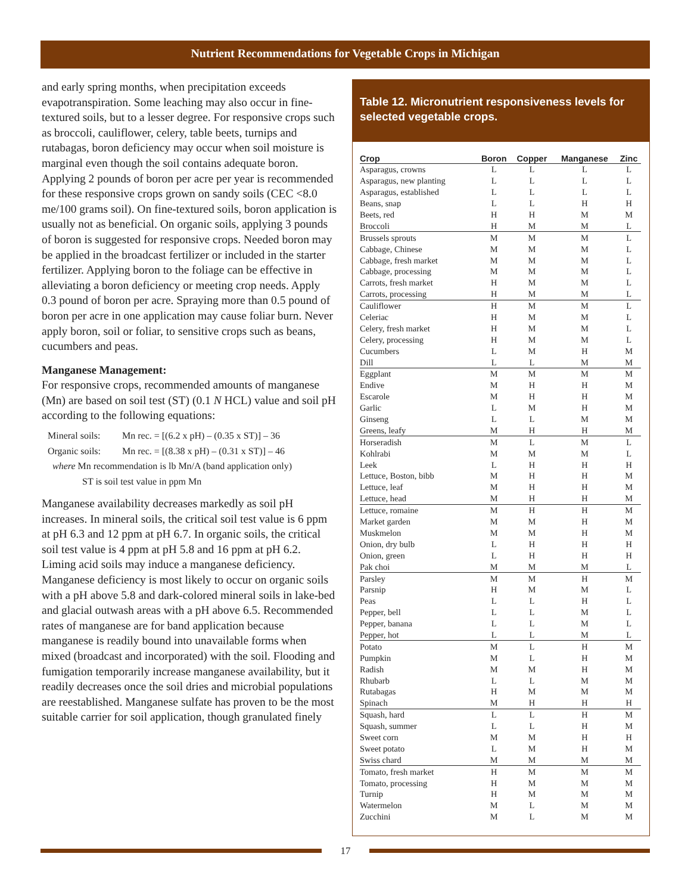Nutrient Recommendations for Vegetable Crops in Michigan
and early spring months, when precipitation exceeds evapotranspiration. Some leaching may also occur in fine-textured soils, but to a lesser degree. For responsive crops such as broccoli, cauliflower, celery, table beets, turnips and rutabagas, boron deficiency may occur when soil moisture is marginal even though the soil contains adequate boron. Applying 2 pounds of boron per acre per year is recommended for these responsive crops grown on sandy soils (CEC <8.0 me/100 grams soil). On fine-textured soils, boron application is usually not as beneficial. On organic soils, applying 3 pounds of boron is suggested for responsive crops. Needed boron may be applied in the broadcast fertilizer or included in the starter fertilizer. Applying boron to the foliage can be effective in alleviating a boron deficiency or meeting crop needs. Apply 0.3 pound of boron per acre. Spraying more than 0.5 pound of boron per acre in one application may cause foliar burn. Never apply boron, soil or foliar, to sensitive crops such as beans, cucumbers and peas.
Manganese Management:
For responsive crops, recommended amounts of manganese (Mn) are based on soil test (ST) (0.1 N HCL) value and soil pH according to the following equations:
Mineral soils: Mn rec. = [(6.2 x pH) – (0.35 x ST)] – 36
Organic soils: Mn rec. = [(8.38 x pH) – (0.31 x ST)] – 46
where Mn recommendation is lb Mn/A (band application only)
ST is soil test value in ppm Mn
Manganese availability decreases markedly as soil pH increases. In mineral soils, the critical soil test value is 6 ppm at pH 6.3 and 12 ppm at pH 6.7. In organic soils, the critical soil test value is 4 ppm at pH 5.8 and 16 ppm at pH 6.2. Liming acid soils may induce a manganese deficiency. Manganese deficiency is most likely to occur on organic soils with a pH above 5.8 and dark-colored mineral soils in lake-bed and glacial outwash areas with a pH above 6.5. Recommended rates of manganese are for band application because manganese is readily bound into unavailable forms when mixed (broadcast and incorporated) with the soil. Flooding and fumigation temporarily increase manganese availability, but it readily decreases once the soil dries and microbial populations are reestablished. Manganese sulfate has proven to be the most suitable carrier for soil application, though granulated finely
Table 12. Micronutrient responsiveness levels for selected vegetable crops.
| Crop | Boron | Copper | Manganese | Zinc |
| --- | --- | --- | --- | --- |
| Asparagus, crowns | L | L | L | L |
| Asparagus, new planting | L | L | L | L |
| Asparagus, established | L | L | L | L |
| Beans, snap | L | L | H | H |
| Beets, red | H | H | M | M |
| Broccoli | H | M | M | L |
| Brussels sprouts | M | M | M | L |
| Cabbage, Chinese | M | M | M | L |
| Cabbage, fresh market | M | M | M | L |
| Cabbage, processing | M | M | M | L |
| Carrots, fresh market | H | M | M | L |
| Carrots, processing | H | M | M | L |
| Cauliflower | H | M | M | L |
| Celeriac | H | M | M | L |
| Celery, fresh market | H | M | M | L |
| Celery, processing | H | M | M | L |
| Cucumbers | L | M | H | M |
| Dill | L | L | M | M |
| Eggplant | M | M | M | M |
| Endive | M | H | H | M |
| Escarole | M | H | H | M |
| Garlic | L | M | H | M |
| Ginseng | L | L | M | M |
| Greens, leafy | M | H | H | M |
| Horseradish | M | L | M | L |
| Kohlrabi | M | M | M | L |
| Leek | L | H | H | H |
| Lettuce, Boston, bibb | M | H | H | M |
| Lettuce, leaf | M | H | H | M |
| Lettuce, head | M | H | H | M |
| Lettuce, romaine | M | H | H | M |
| Market garden | M | M | H | M |
| Muskmelon | M | M | H | M |
| Onion, dry bulb | L | H | H | H |
| Onion, green | L | H | H | H |
| Pak choi | M | M | M | L |
| Parsley | M | M | H | M |
| Parsnip | H | M | M | L |
| Peas | L | L | H | L |
| Pepper, bell | L | L | M | L |
| Pepper, banana | L | L | M | L |
| Pepper, hot | L | L | M | L |
| Potato | M | L | H | M |
| Pumpkin | M | L | H | M |
| Radish | M | M | H | M |
| Rhubarb | L | L | M | M |
| Rutabagas | H | M | M | M |
| Spinach | M | H | H | H |
| Squash, hard | L | L | H | M |
| Squash, summer | L | L | H | M |
| Sweet corn | M | M | H | H |
| Sweet potato | L | M | H | M |
| Swiss chard | M | M | M | M |
| Tomato, fresh market | H | M | M | M |
| Tomato, processing | H | M | M | M |
| Turnip | H | M | M | M |
| Watermelon | M | L | M | M |
| Zucchini | M | L | M | M |
17